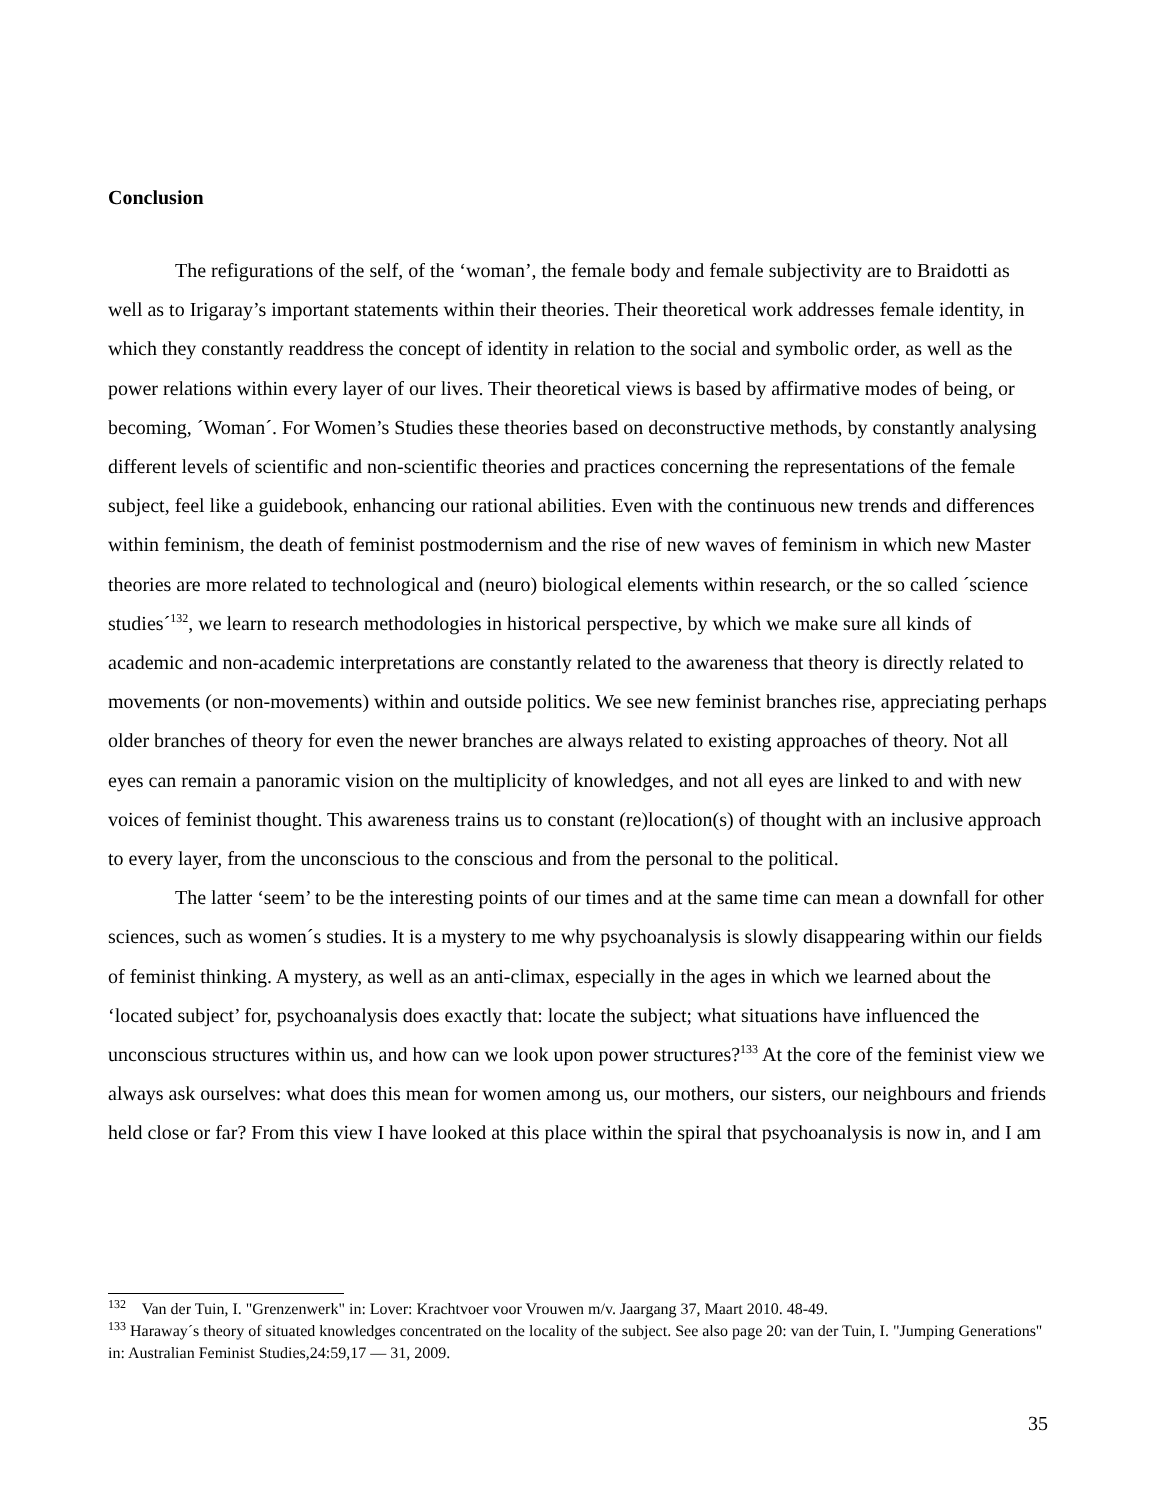Conclusion
The refigurations of the self, of the ‘woman’, the female body and female subjectivity are to Braidotti as well as to Irigaray’s important statements within their theories. Their theoretical work addresses female identity, in which they constantly readdress the concept of identity in relation to the social and symbolic order, as well as the power relations within every layer of our lives. Their theoretical views is based by affirmative modes of being, or becoming, ´Woman´. For Women’s Studies these theories based on deconstructive methods, by constantly analysing different levels of scientific and non-scientific theories and practices concerning the representations of the female subject, feel like a guidebook, enhancing our rational abilities. Even with the continuous new trends and differences within feminism, the death of feminist postmodernism and the rise of new waves of feminism in which new Master theories are more related to technological and (neuro) biological elements within research, or the so called ´science studies´<sup>132</sup>, we learn to research methodologies in historical perspective, by which we make sure all kinds of academic and non-academic interpretations are constantly related to the awareness that theory is directly related to movements (or non-movements) within and outside politics. We see new feminist branches rise, appreciating perhaps older branches of theory for even the newer branches are always related to existing approaches of theory. Not all eyes can remain a panoramic vision on the multiplicity of knowledges, and not all eyes are linked to and with new voices of feminist thought. This awareness trains us to constant (re)location(s) of thought with an inclusive approach to every layer, from the unconscious to the conscious and from the personal to the political.
The latter ‘seem’ to be the interesting points of our times and at the same time can mean a downfall for other sciences, such as women´s studies. It is a mystery to me why psychoanalysis is slowly disappearing within our fields of feminist thinking. A mystery, as well as an anti-climax, especially in the ages in which we learned about the ‘located subject’ for, psychoanalysis does exactly that: locate the subject; what situations have influenced the unconscious structures within us, and how can we look upon power structures?<sup>133</sup> At the core of the feminist view we always ask ourselves: what does this mean for women among us, our mothers, our sisters, our neighbours and friends held close or far? From this view I have looked at this place within the spiral that psychoanalysis is now in, and I am
<sup>132</sup> Van der Tuin, I. "Grenzenwerk" in: Lover: Krachtvoer voor Vrouwen m/v. Jaargang 37, Maart 2010. 48-49.
<sup>133</sup> Haraway´s theory of situated knowledges concentrated on the locality of the subject. See also page 20: van der Tuin, I. "Jumping Generations" in: Australian Feminist Studies,24:59,17 — 31, 2009.
35